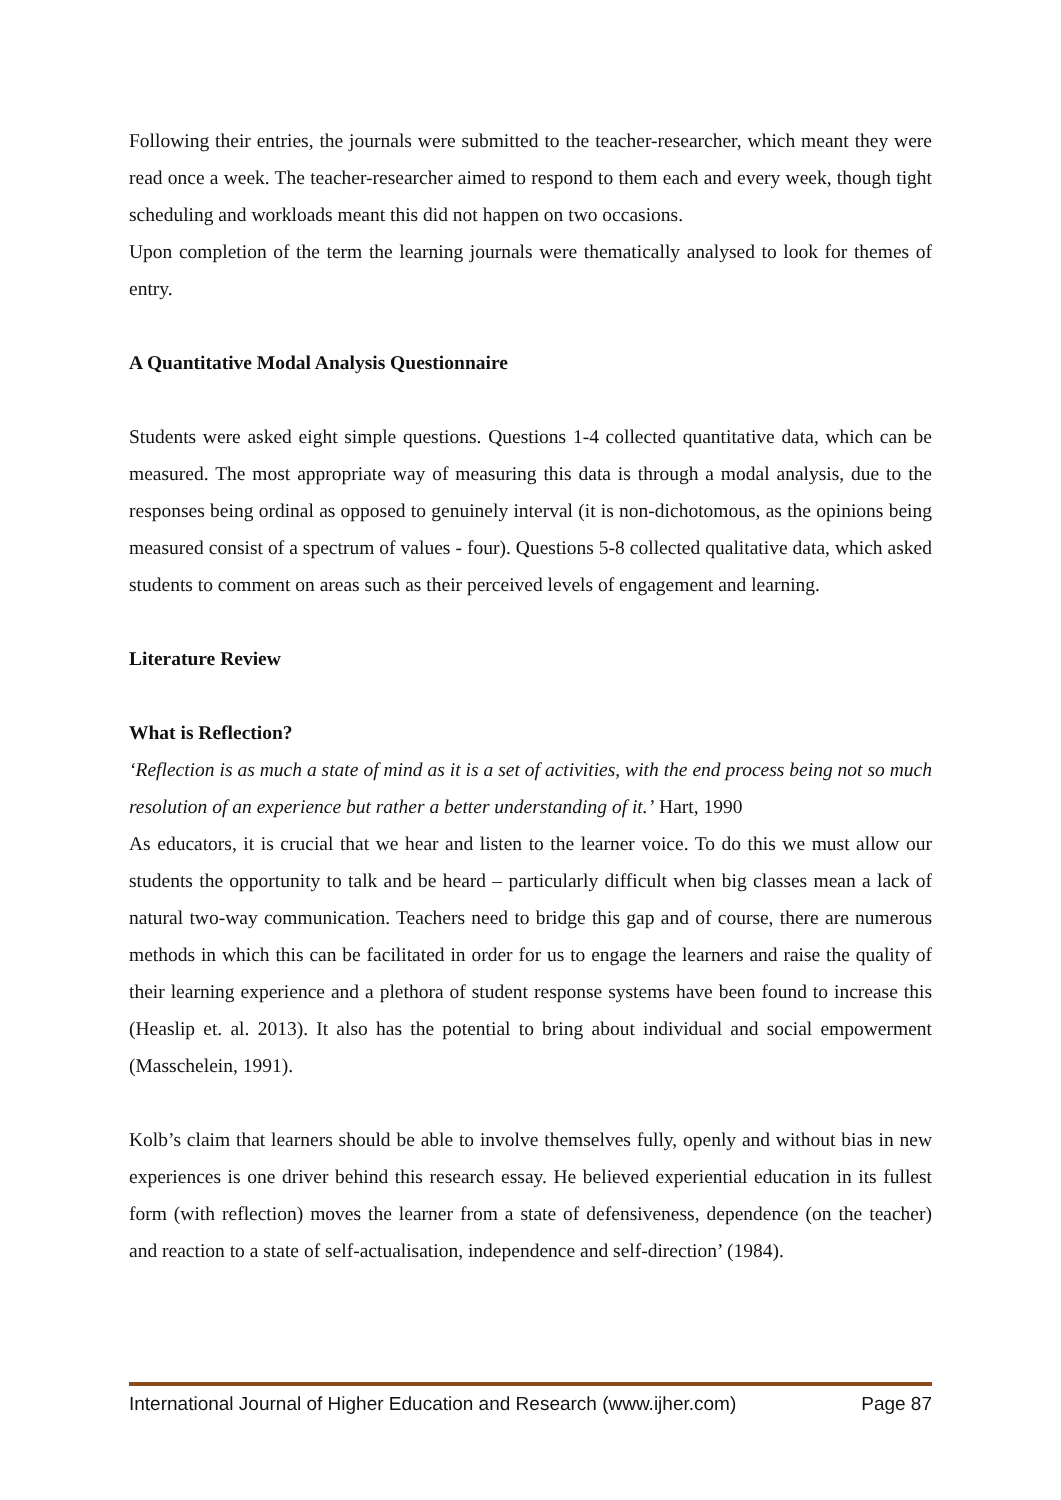Following their entries, the journals were submitted to the teacher-researcher, which meant they were read once a week. The teacher-researcher aimed to respond to them each and every week, though tight scheduling and workloads meant this did not happen on two occasions.
Upon completion of the term the learning journals were thematically analysed to look for themes of entry.
A Quantitative Modal Analysis Questionnaire
Students were asked eight simple questions. Questions 1-4 collected quantitative data, which can be measured. The most appropriate way of measuring this data is through a modal analysis, due to the responses being ordinal as opposed to genuinely interval (it is non-dichotomous, as the opinions being measured consist of a spectrum of values - four). Questions 5-8 collected qualitative data, which asked students to comment on areas such as their perceived levels of engagement and learning.
Literature Review
What is Reflection?
‘Reflection is as much a state of mind as it is a set of activities, with the end process being not so much resolution of an experience but rather a better understanding of it.’ Hart, 1990
As educators, it is crucial that we hear and listen to the learner voice. To do this we must allow our students the opportunity to talk and be heard – particularly difficult when big classes mean a lack of natural two-way communication. Teachers need to bridge this gap and of course, there are numerous methods in which this can be facilitated in order for us to engage the learners and raise the quality of their learning experience and a plethora of student response systems have been found to increase this (Heaslip et. al. 2013). It also has the potential to bring about individual and social empowerment (Masschelein, 1991).
Kolb’s claim that learners should be able to involve themselves fully, openly and without bias in new experiences is one driver behind this research essay. He believed experiential education in its fullest form (with reflection) moves the learner from a state of defensiveness, dependence (on the teacher) and reaction to a state of self-actualisation, independence and self-direction’ (1984).
International Journal of Higher Education and Research (www.ijher.com) Page 87